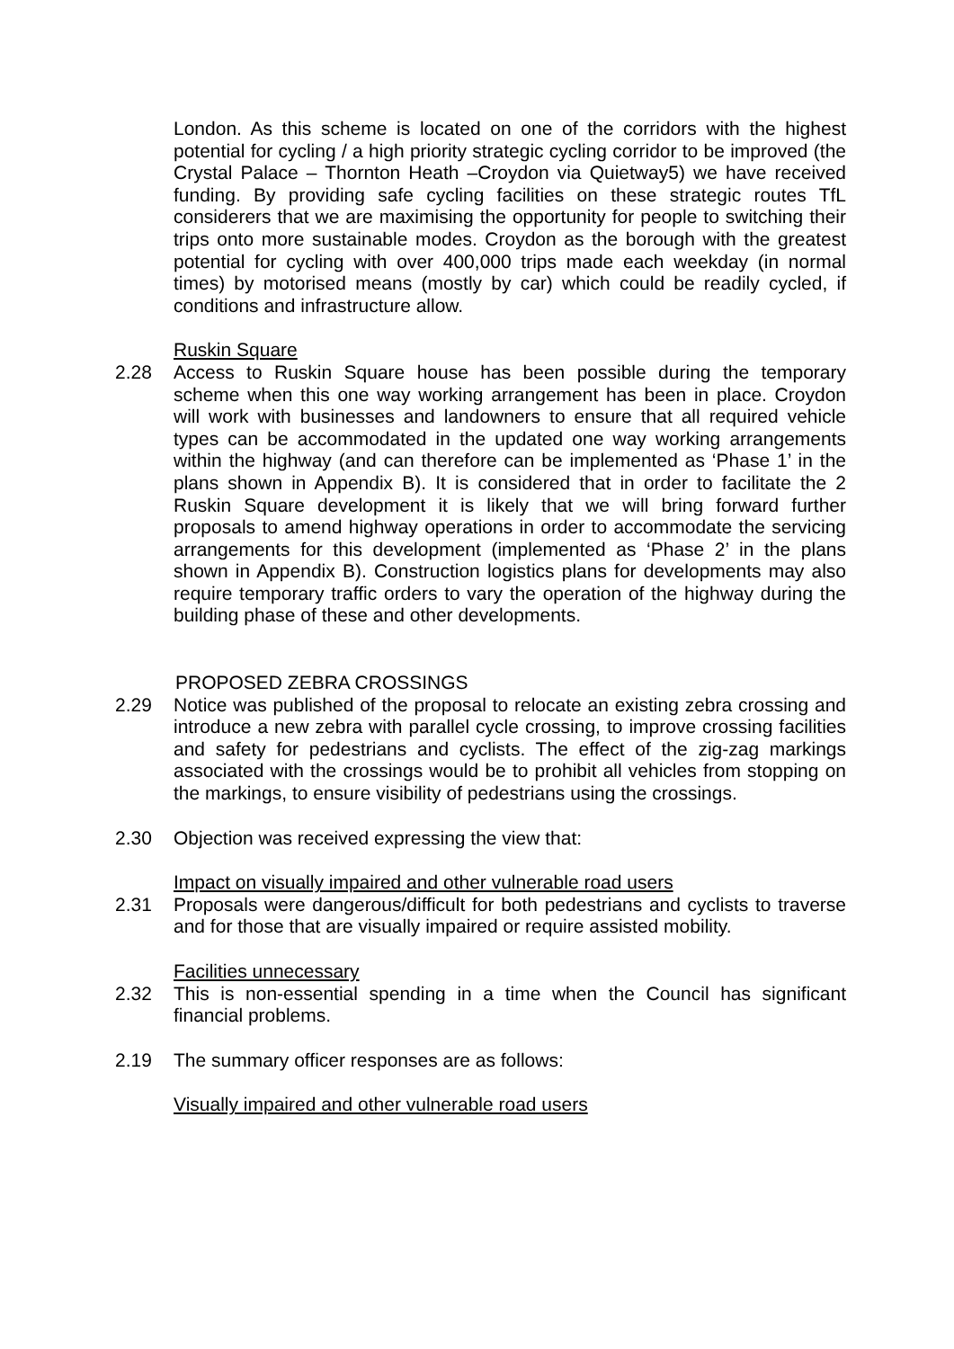London. As this scheme is located on one of the corridors with the highest potential for cycling / a high priority strategic cycling corridor to be improved (the Crystal Palace – Thornton Heath –Croydon via Quietway5) we have received funding. By providing safe cycling facilities on these strategic routes TfL considerers that we are maximising the opportunity for people to switching their trips onto more sustainable modes. Croydon as the borough with the greatest potential for cycling with over 400,000 trips made each weekday (in normal times) by motorised means (mostly by car) which could be readily cycled, if conditions and infrastructure allow.
Ruskin Square
2.28 Access to Ruskin Square house has been possible during the temporary scheme when this one way working arrangement has been in place. Croydon will work with businesses and landowners to ensure that all required vehicle types can be accommodated in the updated one way working arrangements within the highway (and can therefore can be implemented as ‘Phase 1’ in the plans shown in Appendix B). It is considered that in order to facilitate the 2 Ruskin Square development it is likely that we will bring forward further proposals to amend highway operations in order to accommodate the servicing arrangements for this development (implemented as ‘Phase 2’ in the plans shown in Appendix B). Construction logistics plans for developments may also require temporary traffic orders to vary the operation of the highway during the building phase of these and other developments.
PROPOSED ZEBRA CROSSINGS
2.29 Notice was published of the proposal to relocate an existing zebra crossing and introduce a new zebra with parallel cycle crossing, to improve crossing facilities and safety for pedestrians and cyclists. The effect of the zig-zag markings associated with the crossings would be to prohibit all vehicles from stopping on the markings, to ensure visibility of pedestrians using the crossings.
2.30 Objection was received expressing the view that:
Impact on visually impaired and other vulnerable road users
2.31 Proposals were dangerous/difficult for both pedestrians and cyclists to traverse and for those that are visually impaired or require assisted mobility.
Facilities unnecessary
2.32 This is non-essential spending in a time when the Council has significant financial problems.
2.19 The summary officer responses are as follows:
Visually impaired and other vulnerable road users